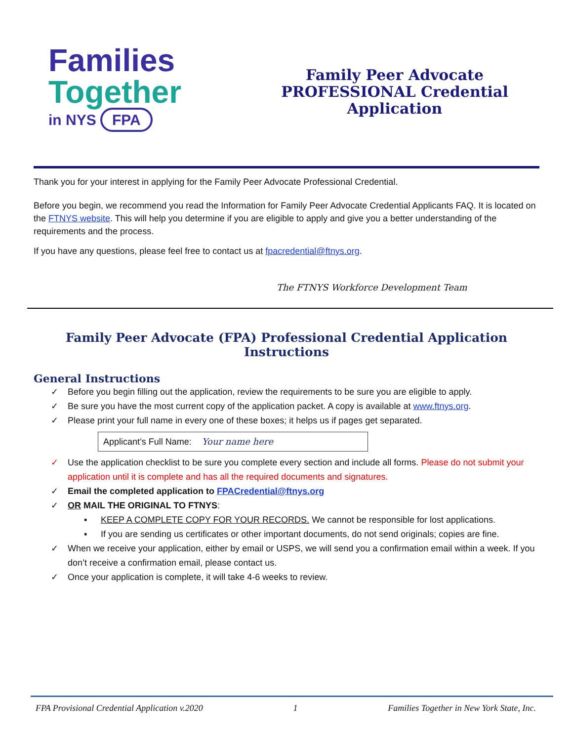Families
Together
in NYS FPA
Family Peer Advocate
PROFESSIONAL Credential
Application
Thank you for your interest in applying for the Family Peer Advocate Professional Credential.
Before you begin, we recommend you read the Information for Family Peer Advocate Credential Applicants FAQ. It is located on the FTNYS website. This will help you determine if you are eligible to apply and give you a better understanding of the requirements and the process.
If you have any questions, please feel free to contact us at fpacredential@ftnys.org.
The FTNYS Workforce Development Team
Family Peer Advocate (FPA) Professional Credential Application Instructions
General Instructions
✓ Before you begin filling out the application, review the requirements to be sure you are eligible to apply.
✓ Be sure you have the most current copy of the application packet. A copy is available at www.ftnys.org.
✓ Please print your full name in every one of these boxes; it helps us if pages get separated.
Applicant’s Full Name: Your name here
✓ Use the application checklist to be sure you complete every section and include all forms. Please do not submit your application until it is complete and has all the required documents and signatures.
✓ Email the completed application to FPACredential@ftnys.org
✓ OR MAIL THE ORIGINAL TO FTNYS:
▪ KEEP A COMPLETE COPY FOR YOUR RECORDS. We cannot be responsible for lost applications.
▪ If you are sending us certificates or other important documents, do not send originals; copies are fine.
✓ When we receive your application, either by email or USPS, we will send you a confirmation email within a week. If you don’t receive a confirmation email, please contact us.
✓ Once your application is complete, it will take 4-6 weeks to review.
FPA Provisional Credential Application v.2020 1 Families Together in New York State, Inc.